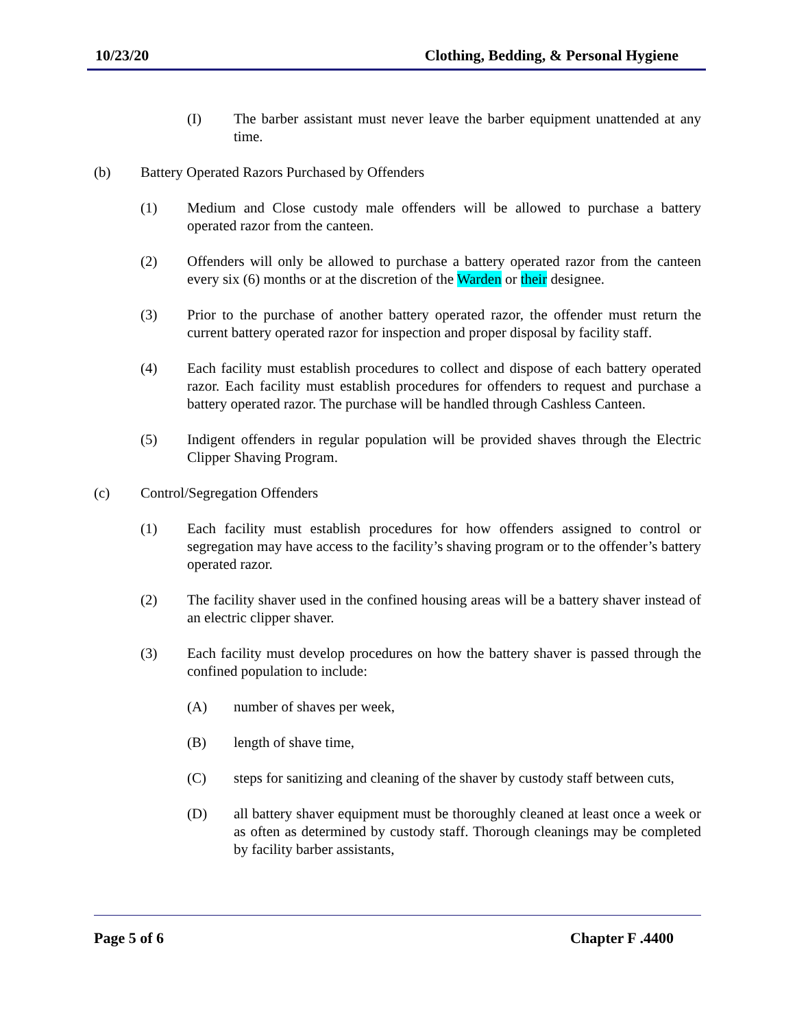10/23/20 Clothing, Bedding, & Personal Hygiene
(I) The barber assistant must never leave the barber equipment unattended at any time.
(b) Battery Operated Razors Purchased by Offenders
(1) Medium and Close custody male offenders will be allowed to purchase a battery operated razor from the canteen.
(2) Offenders will only be allowed to purchase a battery operated razor from the canteen every six (6) months or at the discretion of the Warden or their designee.
(3) Prior to the purchase of another battery operated razor, the offender must return the current battery operated razor for inspection and proper disposal by facility staff.
(4) Each facility must establish procedures to collect and dispose of each battery operated razor. Each facility must establish procedures for offenders to request and purchase a battery operated razor. The purchase will be handled through Cashless Canteen.
(5) Indigent offenders in regular population will be provided shaves through the Electric Clipper Shaving Program.
(c) Control/Segregation Offenders
(1) Each facility must establish procedures for how offenders assigned to control or segregation may have access to the facility’s shaving program or to the offender’s battery operated razor.
(2) The facility shaver used in the confined housing areas will be a battery shaver instead of an electric clipper shaver.
(3) Each facility must develop procedures on how the battery shaver is passed through the confined population to include:
(A) number of shaves per week,
(B) length of shave time,
(C) steps for sanitizing and cleaning of the shaver by custody staff between cuts,
(D) all battery shaver equipment must be thoroughly cleaned at least once a week or as often as determined by custody staff. Thorough cleanings may be completed by facility barber assistants,
Page 5 of 6 Chapter F .4400